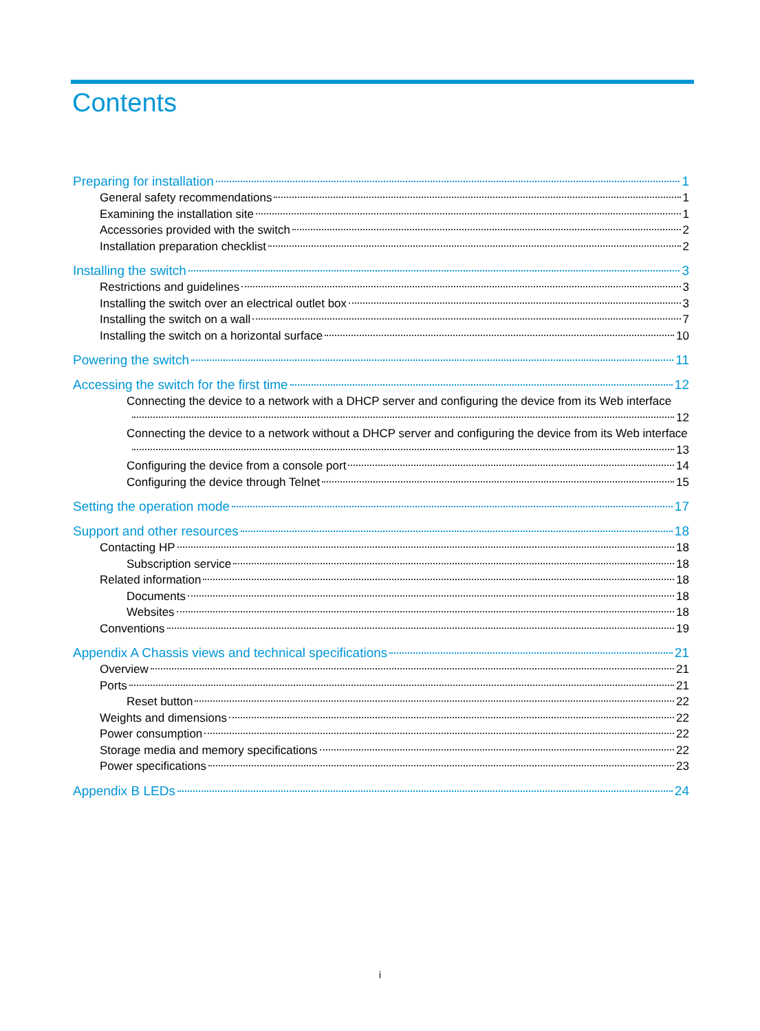Contents
Preparing for installation 1
General safety recommendations 1
Examining the installation site 1
Accessories provided with the switch 2
Installation preparation checklist 2
Installing the switch 3
Restrictions and guidelines 3
Installing the switch over an electrical outlet box 3
Installing the switch on a wall 7
Installing the switch on a horizontal surface 10
Powering the switch 11
Accessing the switch for the first time 12
Connecting the device to a network with a DHCP server and configuring the device from its Web interface
12
Connecting the device to a network without a DHCP server and configuring the device from its Web interface
13
Configuring the device from a console port 14
Configuring the device through Telnet 15
Setting the operation mode 17
Support and other resources 18
Contacting HP 18
Subscription service 18
Related information 18
Documents 18
Websites 18
Conventions 19
Appendix A Chassis views and technical specifications 21
Overview 21
Ports 21
Reset button 22
Weights and dimensions 22
Power consumption 22
Storage media and memory specifications 22
Power specifications 23
Appendix B LEDs 24
i